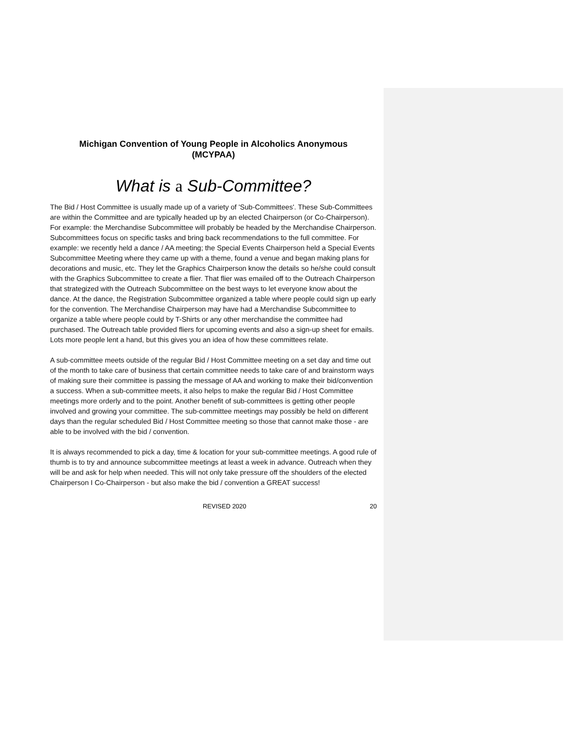Michigan Convention of Young People in Alcoholics Anonymous
(MCYPAA)
What is a Sub-Committee?
The Bid / Host Committee is usually made up of a variety of 'Sub-Committees'. These Sub-Committees are within the Committee and are typically headed up by an elected Chairperson (or Co-Chairperson). For example: the Merchandise Subcommittee will probably be headed by the Merchandise Chairperson. Subcommittees focus on specific tasks and bring back recommendations to the full committee. For example: we recently held a dance / AA meeting; the Special Events Chairperson held a Special Events Subcommittee Meeting where they came up with a theme, found a venue and began making plans for decorations and music, etc. They let the Graphics Chairperson know the details so he/she could consult with the Graphics Subcommittee to create a flier. That flier was emailed off to the Outreach Chairperson that strategized with the Outreach Subcommittee on the best ways to let everyone know about the dance. At the dance, the Registration Subcommittee organized a table where people could sign up early for the convention. The Merchandise Chairperson may have had a Merchandise Subcommittee to organize a table where people could by T-Shirts or any other merchandise the committee had purchased. The Outreach table provided fliers for upcoming events and also a sign-up sheet for emails. Lots more people lent a hand, but this gives you an idea of how these committees relate.
A sub-committee meets outside of the regular Bid / Host Committee meeting on a set day and time out of the month to take care of business that certain committee needs to take care of and brainstorm ways of making sure their committee is passing the message of AA and working to make their bid/convention a success. When a sub-committee meets, it also helps to make the regular Bid / Host Committee meetings more orderly and to the point. Another benefit of sub-committees is getting other people involved and growing your committee. The sub-committee meetings may possibly be held on different days than the regular scheduled Bid / Host Committee meeting so those that cannot make those - are able to be involved with the bid / convention.
It is always recommended to pick a day, time & location for your sub-committee meetings. A good rule of thumb is to try and announce subcommittee meetings at least a week in advance. Outreach when they will be and ask for help when needed. This will not only take pressure off the shoulders of the elected Chairperson I Co-Chairperson - but also make the bid / convention a GREAT success!
REVISED 2020 20